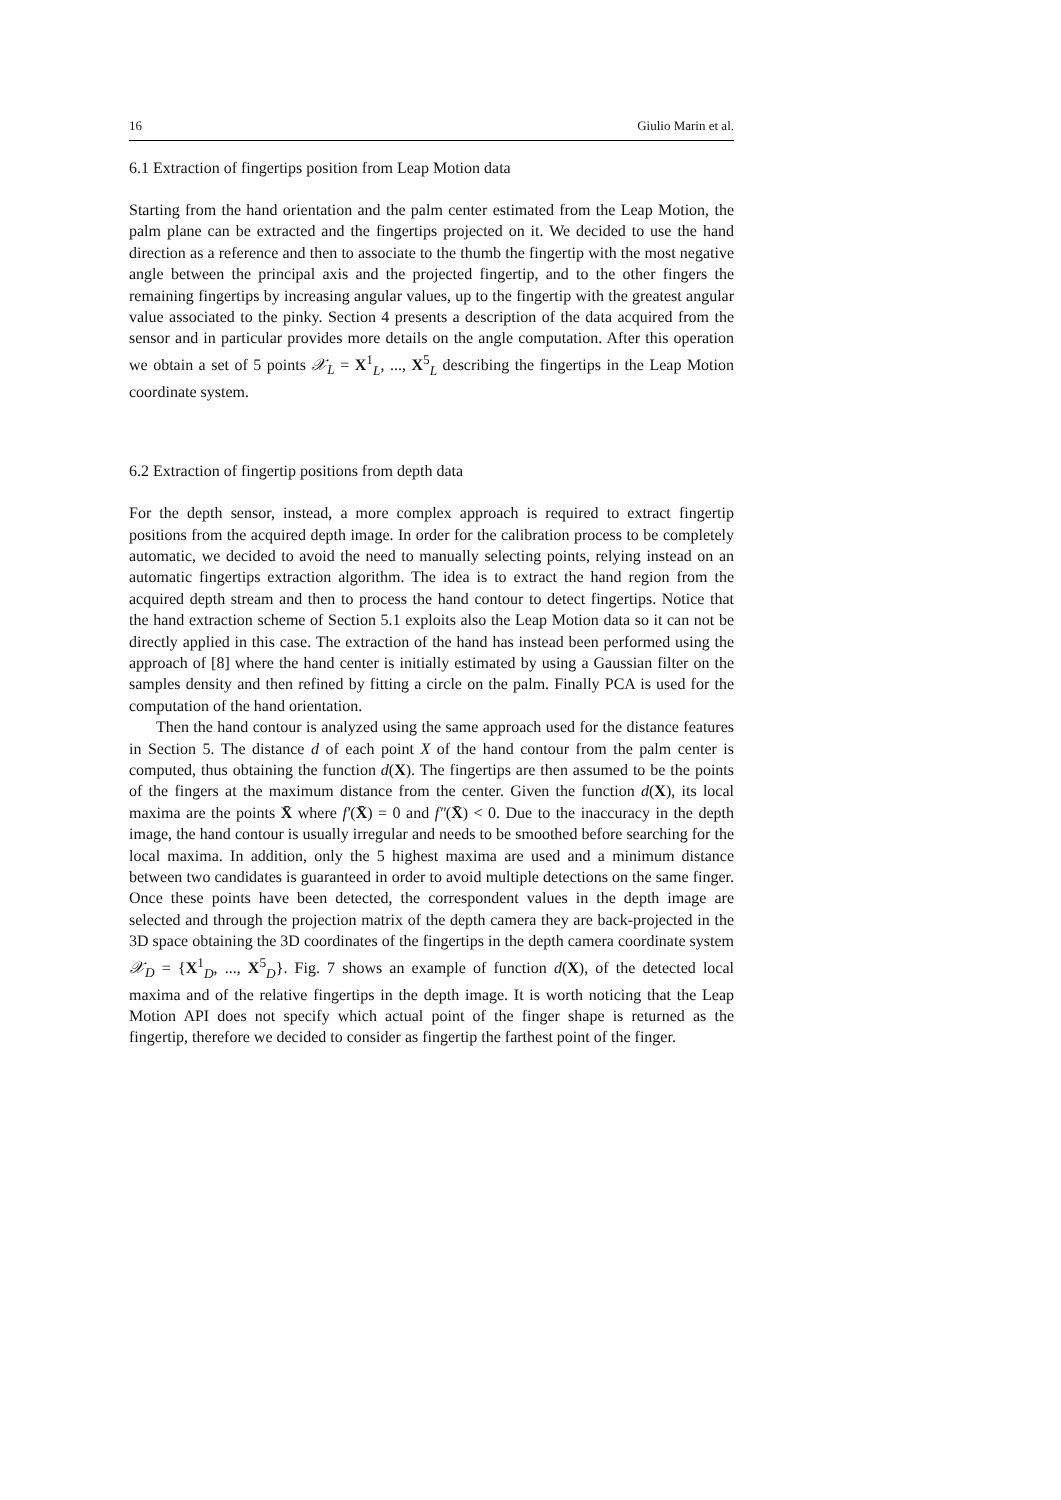16 Giulio Marin et al.
6.1 Extraction of fingertips position from Leap Motion data
Starting from the hand orientation and the palm center estimated from the Leap Motion, the palm plane can be extracted and the fingertips projected on it. We decided to use the hand direction as a reference and then to associate to the thumb the fingertip with the most negative angle between the principal axis and the projected fingertip, and to the other fingers the remaining fingertips by increasing angular values, up to the fingertip with the greatest angular value associated to the pinky. Section 4 presents a description of the data acquired from the sensor and in particular provides more details on the angle computation. After this operation we obtain a set of 5 points 𝒳<sub>L</sub> = X<sup>1</sup><sub>L</sub>, ..., X<sup>5</sup><sub>L</sub> describing the fingertips in the Leap Motion coordinate system.
6.2 Extraction of fingertip positions from depth data
For the depth sensor, instead, a more complex approach is required to extract fingertip positions from the acquired depth image. In order for the calibration process to be completely automatic, we decided to avoid the need to manually selecting points, relying instead on an automatic fingertips extraction algorithm. The idea is to extract the hand region from the acquired depth stream and then to process the hand contour to detect fingertips. Notice that the hand extraction scheme of Section 5.1 exploits also the Leap Motion data so it can not be directly applied in this case. The extraction of the hand has instead been performed using the approach of [8] where the hand center is initially estimated by using a Gaussian filter on the samples density and then refined by fitting a circle on the palm. Finally PCA is used for the computation of the hand orientation.
Then the hand contour is analyzed using the same approach used for the distance features in Section 5. The distance d of each point X of the hand contour from the palm center is computed, thus obtaining the function d(X). The fingertips are then assumed to be the points of the fingers at the maximum distance from the center. Given the function d(X), its local maxima are the points X̄ where f′(X̄) = 0 and f″(X̄) < 0. Due to the inaccuracy in the depth image, the hand contour is usually irregular and needs to be smoothed before searching for the local maxima. In addition, only the 5 highest maxima are used and a minimum distance between two candidates is guaranteed in order to avoid multiple detections on the same finger. Once these points have been detected, the correspondent values in the depth image are selected and through the projection matrix of the depth camera they are back-projected in the 3D space obtaining the 3D coordinates of the fingertips in the depth camera coordinate system 𝒳<sub>D</sub> = {X<sup>1</sup><sub>D</sub>, ..., X<sup>5</sup><sub>D</sub>}. Fig. 7 shows an example of function d(X), of the detected local maxima and of the relative fingertips in the depth image. It is worth noticing that the Leap Motion API does not specify which actual point of the finger shape is returned as the fingertip, therefore we decided to consider as fingertip the farthest point of the finger.